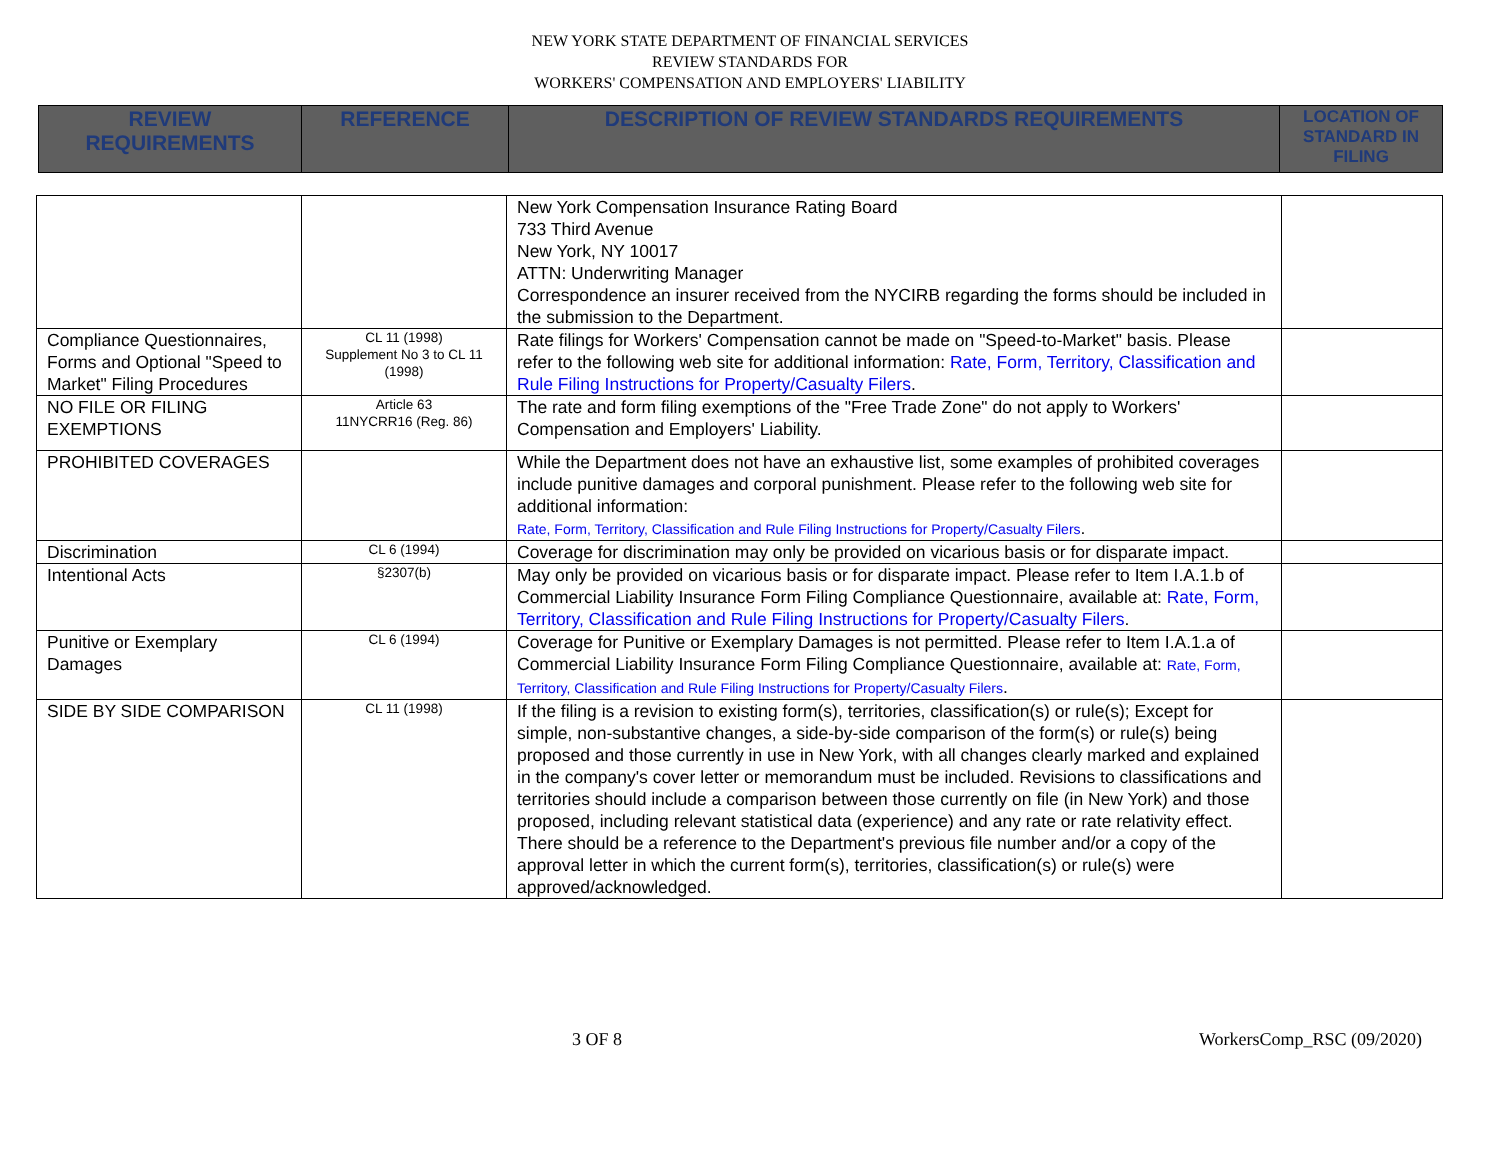NEW YORK STATE DEPARTMENT OF FINANCIAL SERVICES
REVIEW STANDARDS FOR
WORKERS' COMPENSATION AND EMPLOYERS' LIABILITY
| REVIEW REQUIREMENTS | REFERENCE | DESCRIPTION OF REVIEW STANDARDS REQUIREMENTS | LOCATION OF STANDARD IN FILING |
| --- | --- | --- | --- |
| | | New York Compensation Insurance Rating Board 733 Third Avenue New York, NY 10017 ATTN: Underwriting Manager Correspondence an insurer received from the NYCIRB regarding the forms should be included in the submission to the Department. | |
| Compliance Questionnaires, Forms and Optional "Speed to Market" Filing Procedures | CL 11 (1998) Supplement No 3 to CL 11 (1998) | Rate filings for Workers' Compensation cannot be made on "Speed-to-Market" basis. Please refer to the following web site for additional information: Rate, Form, Territory, Classification and Rule Filing Instructions for Property/Casualty Filers . | |
| NO FILE OR FILING EXEMPTIONS | Article 63 11NYCRR16 (Reg. 86) | The rate and form filing exemptions of the "Free Trade Zone" do not apply to Workers' Compensation and Employers' Liability. | |
| PROHIBITED COVERAGES | | While the Department does not have an exhaustive list, some examples of prohibited coverages include punitive damages and corporal punishment. Please refer to the following web site for additional information: Rate, Form, Territory, Classification and Rule Filing Instructions for Property/Casualty Filers . | |
| Discrimination | CL 6 (1994) | Coverage for discrimination may only be provided on vicarious basis or for disparate impact. | |
| Intentional Acts | §2307(b) | May only be provided on vicarious basis or for disparate impact. Please refer to Item I.A.1.b of Commercial Liability Insurance Form Filing Compliance Questionnaire, available at: Rate, Form, Territory, Classification and Rule Filing Instructions for Property/Casualty Filers . | |
| Punitive or Exemplary Damages | CL 6 (1994) | Coverage for Punitive or Exemplary Damages is not permitted. Please refer to Item I.A.1.a of Commercial Liability Insurance Form Filing Compliance Questionnaire, available at: Rate, Form, Territory, Classification and Rule Filing Instructions for Property/Casualty Filers . | |
| SIDE BY SIDE COMPARISON | CL 11 (1998) | If the filing is a revision to existing form(s), territories, classification(s) or rule(s); Except for simple, non-substantive changes, a side-by-side comparison of the form(s) or rule(s) being proposed and those currently in use in New York, with all changes clearly marked and explained in the company's cover letter or memorandum must be included. Revisions to classifications and territories should include a comparison between those currently on file (in New York) and those proposed, including relevant statistical data (experience) and any rate or rate relativity effect. There should be a reference to the Department's previous file number and/or a copy of the approval letter in which the current form(s), territories, classification(s) or rule(s) were approved/acknowledged. | |
3 OF 8 WorkersComp_RSC (09/2020)